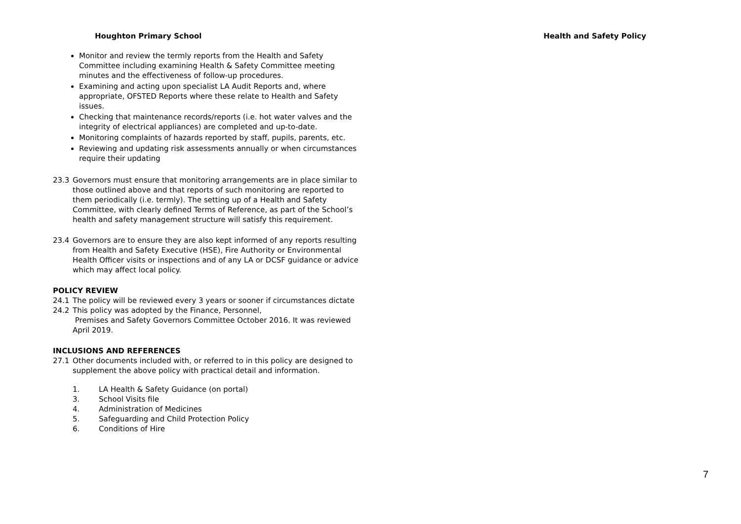Houghton Primary School Health and Safety Policy
Monitor and review the termly reports from the Health and Safety Committee including examining Health & Safety Committee meeting minutes and the effectiveness of follow-up procedures.
Examining and acting upon specialist LA Audit Reports and, where appropriate, OFSTED Reports where these relate to Health and Safety issues.
Checking that maintenance records/reports (i.e. hot water valves and the integrity of electrical appliances) are completed and up-to-date.
Monitoring complaints of hazards reported by staff, pupils, parents, etc.
Reviewing and updating risk assessments annually or when circumstances require their updating
23.3 Governors must ensure that monitoring arrangements are in place similar to those outlined above and that reports of such monitoring are reported to them periodically (i.e. termly). The setting up of a Health and Safety Committee, with clearly defined Terms of Reference, as part of the School’s health and safety management structure will satisfy this requirement.
23.4 Governors are to ensure they are also kept informed of any reports resulting from Health and Safety Executive (HSE), Fire Authority or Environmental Health Officer visits or inspections and of any LA or DCSF guidance or advice which may affect local policy.
POLICY REVIEW
24.1 The policy will be reviewed every 3 years or sooner if circumstances dictate
24.2 This policy was adopted by the Finance, Personnel,
Premises and Safety Governors Committee October 2016. It was reviewed April 2019.
INCLUSIONS AND REFERENCES
27.1 Other documents included with, or referred to in this policy are designed to supplement the above policy with practical detail and information.
1. LA Health & Safety Guidance (on portal)
3. School Visits file
4. Administration of Medicines
5. Safeguarding and Child Protection Policy
6. Conditions of Hire
7